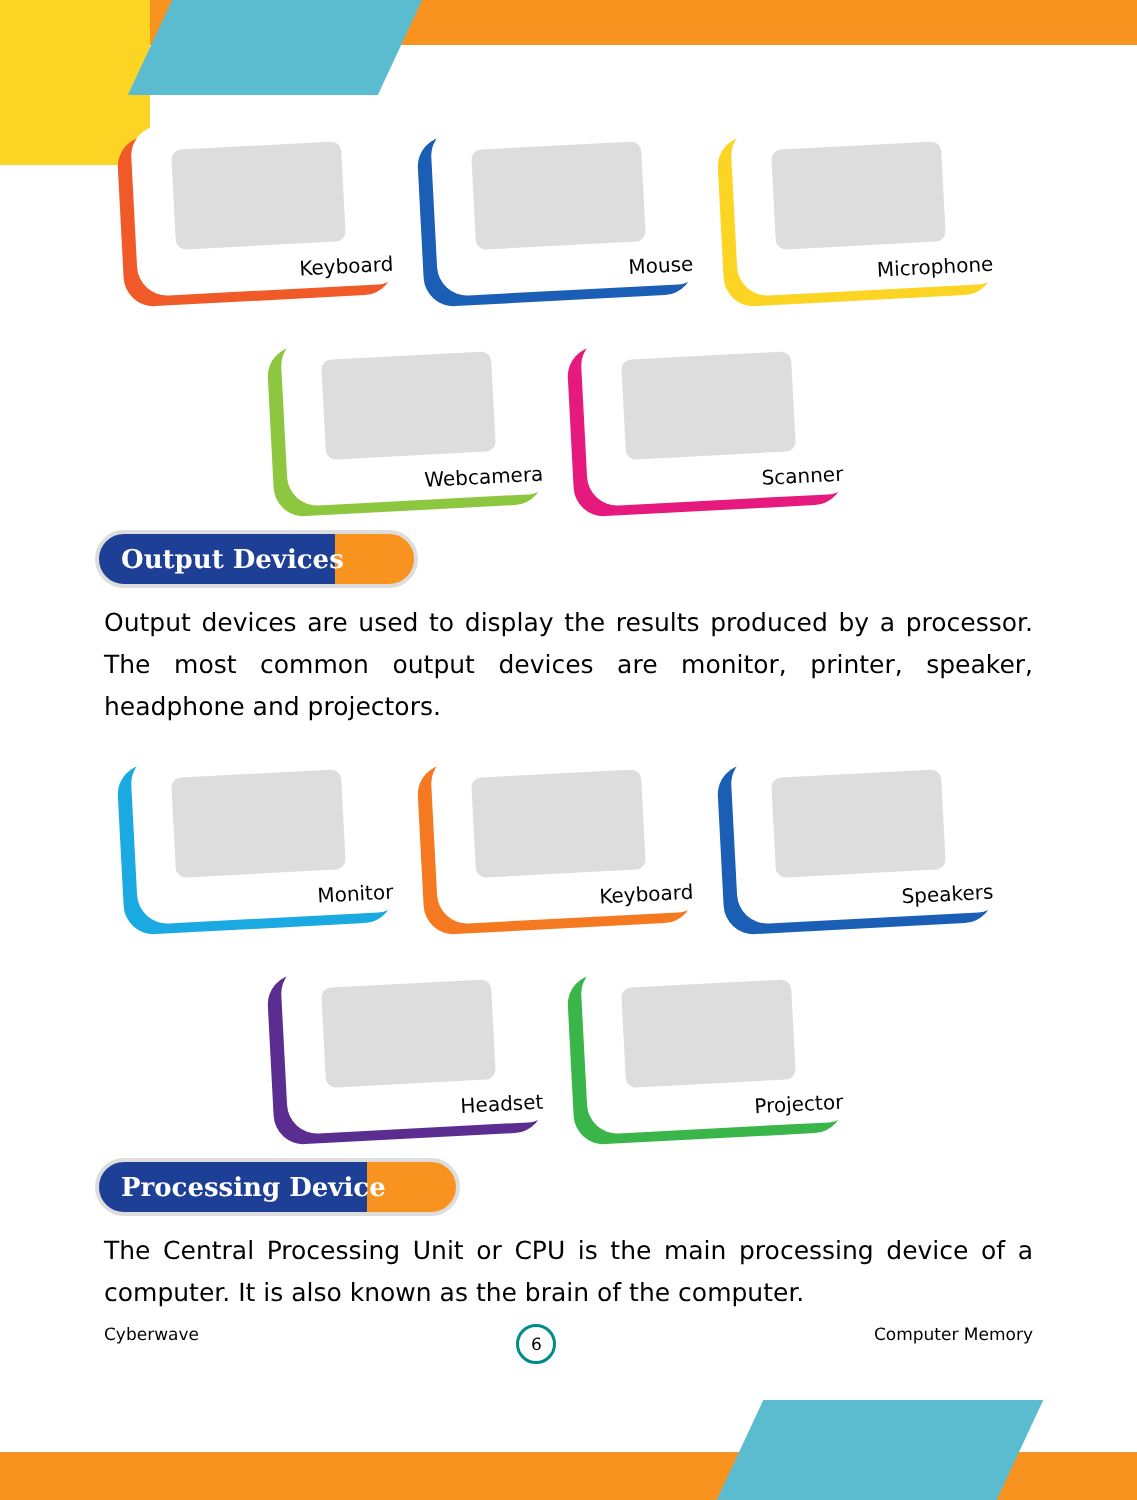Keyboard
Mouse
Microphone
Webcamera
Scanner
Output Devices
Output devices are used to display the results produced by a processor. The most common output devices are monitor, printer, speaker, headphone and projectors.
Monitor
Keyboard
Speakers
Headset
Projector
Processing Device
The Central Processing Unit or CPU is the main processing device of a computer. It is also known as the brain of the computer.
Cyberwave 6 Computer Memory